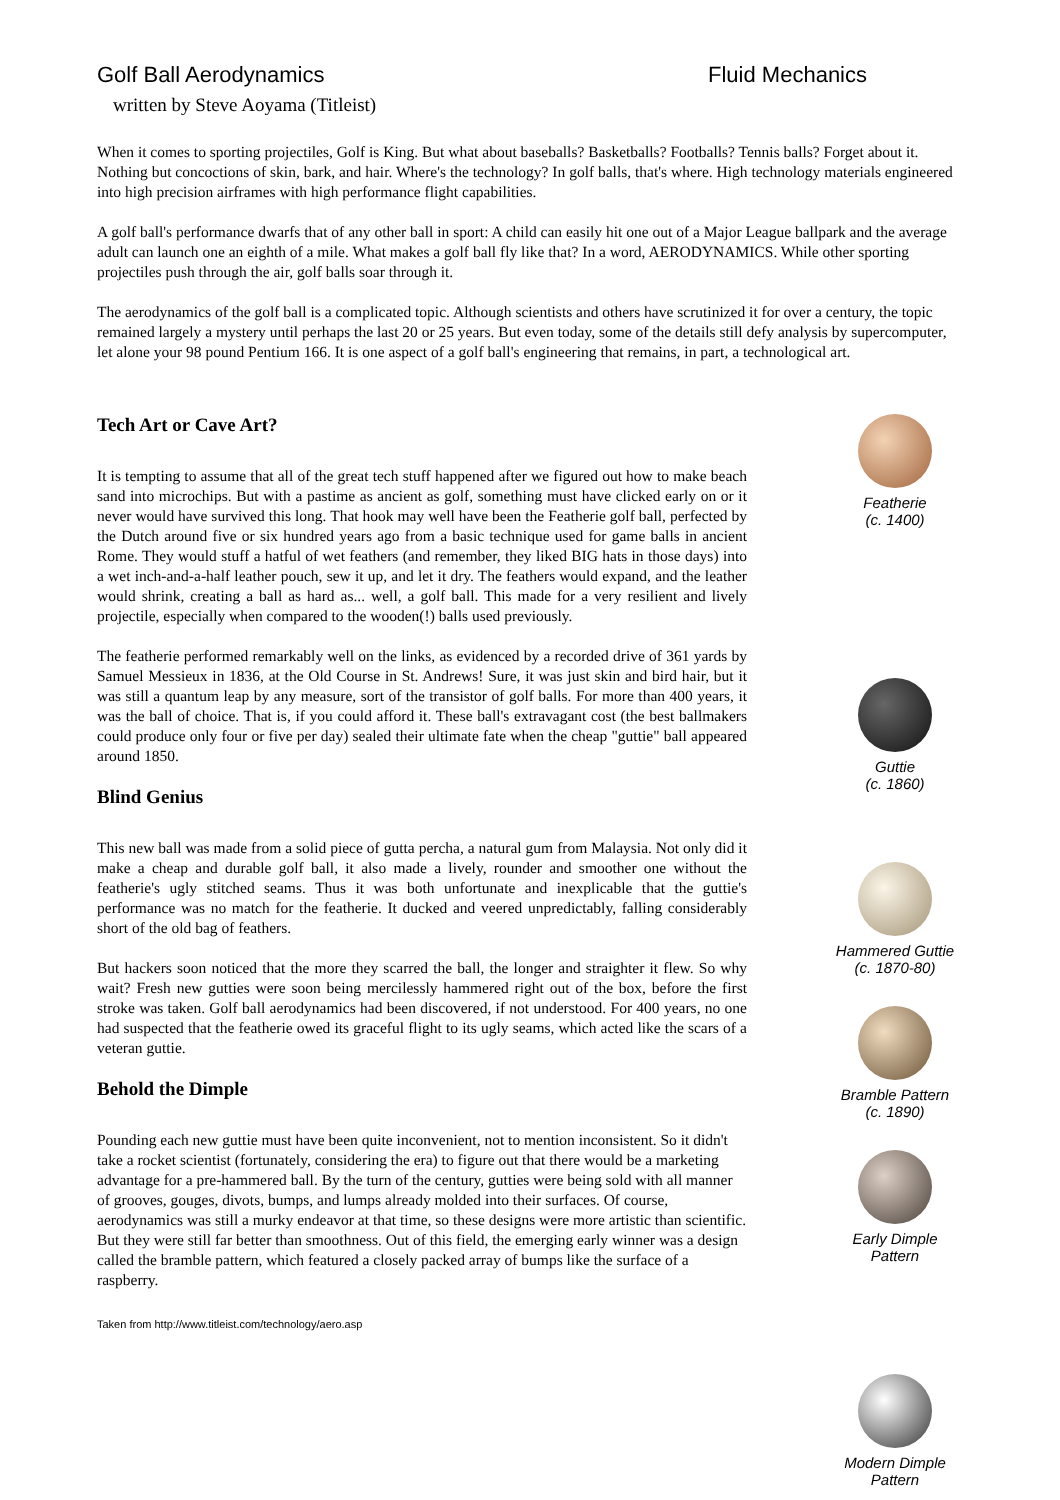Golf Ball Aerodynamics Fluid Mechanics
written by Steve Aoyama (Titleist)
When it comes to sporting projectiles, Golf is King. But what about baseballs? Basketballs? Footballs? Tennis balls? Forget about it. Nothing but concoctions of skin, bark, and hair. Where's the technology? In golf balls, that's where. High technology materials engineered into high precision airframes with high performance flight capabilities.
A golf ball's performance dwarfs that of any other ball in sport: A child can easily hit one out of a Major League ballpark and the average adult can launch one an eighth of a mile. What makes a golf ball fly like that? In a word, AERODYNAMICS. While other sporting projectiles push through the air, golf balls soar through it.
The aerodynamics of the golf ball is a complicated topic. Although scientists and others have scrutinized it for over a century, the topic remained largely a mystery until perhaps the last 20 or 25 years. But even today, some of the details still defy analysis by supercomputer, let alone your 98 pound Pentium 166. It is one aspect of a golf ball's engineering that remains, in part, a technological art.
Tech Art or Cave Art?
It is tempting to assume that all of the great tech stuff happened after we figured out how to make beach sand into microchips. But with a pastime as ancient as golf, something must have clicked early on or it never would have survived this long. That hook may well have been the Featherie golf ball, perfected by the Dutch around five or six hundred years ago from a basic technique used for game balls in ancient Rome. They would stuff a hatful of wet feathers (and remember, they liked BIG hats in those days) into a wet inch-and-a-half leather pouch, sew it up, and let it dry. The feathers would expand, and the leather would shrink, creating a ball as hard as... well, a golf ball. This made for a very resilient and lively projectile, especially when compared to the wooden(!) balls used previously.
The featherie performed remarkably well on the links, as evidenced by a recorded drive of 361 yards by Samuel Messieux in 1836, at the Old Course in St. Andrews! Sure, it was just skin and bird hair, but it was still a quantum leap by any measure, sort of the transistor of golf balls. For more than 400 years, it was the ball of choice. That is, if you could afford it. These ball's extravagant cost (the best ballmakers could produce only four or five per day) sealed their ultimate fate when the cheap "guttie" ball appeared around 1850.
Blind Genius
This new ball was made from a solid piece of gutta percha, a natural gum from Malaysia. Not only did it make a cheap and durable golf ball, it also made a lively, rounder and smoother one without the featherie's ugly stitched seams. Thus it was both unfortunate and inexplicable that the guttie's performance was no match for the featherie. It ducked and veered unpredictably, falling considerably short of the old bag of feathers.
But hackers soon noticed that the more they scarred the ball, the longer and straighter it flew. So why wait? Fresh new gutties were soon being mercilessly hammered right out of the box, before the first stroke was taken. Golf ball aerodynamics had been discovered, if not understood. For 400 years, no one had suspected that the featherie owed its graceful flight to its ugly seams, which acted like the scars of a veteran guttie.
Behold the Dimple
Pounding each new guttie must have been quite inconvenient, not to mention inconsistent. So it didn't take a rocket scientist (fortunately, considering the era) to figure out that there would be a marketing advantage for a pre-hammered ball. By the turn of the century, gutties were being sold with all manner of grooves, gouges, divots, bumps, and lumps already molded into their surfaces. Of course, aerodynamics was still a murky endeavor at that time, so these designs were more artistic than scientific. But they were still far better than smoothness. Out of this field, the emerging early winner was a design called the bramble pattern, which featured a closely packed array of bumps like the surface of a raspberry.
Taken from http://www.titleist.com/technology/aero.asp
Featherie
(c. 1400)
Guttie
(c. 1860)
Hammered Guttie
(c. 1870-80)
Bramble Pattern
(c. 1890)
Early Dimple Pattern
Modern Dimple Pattern